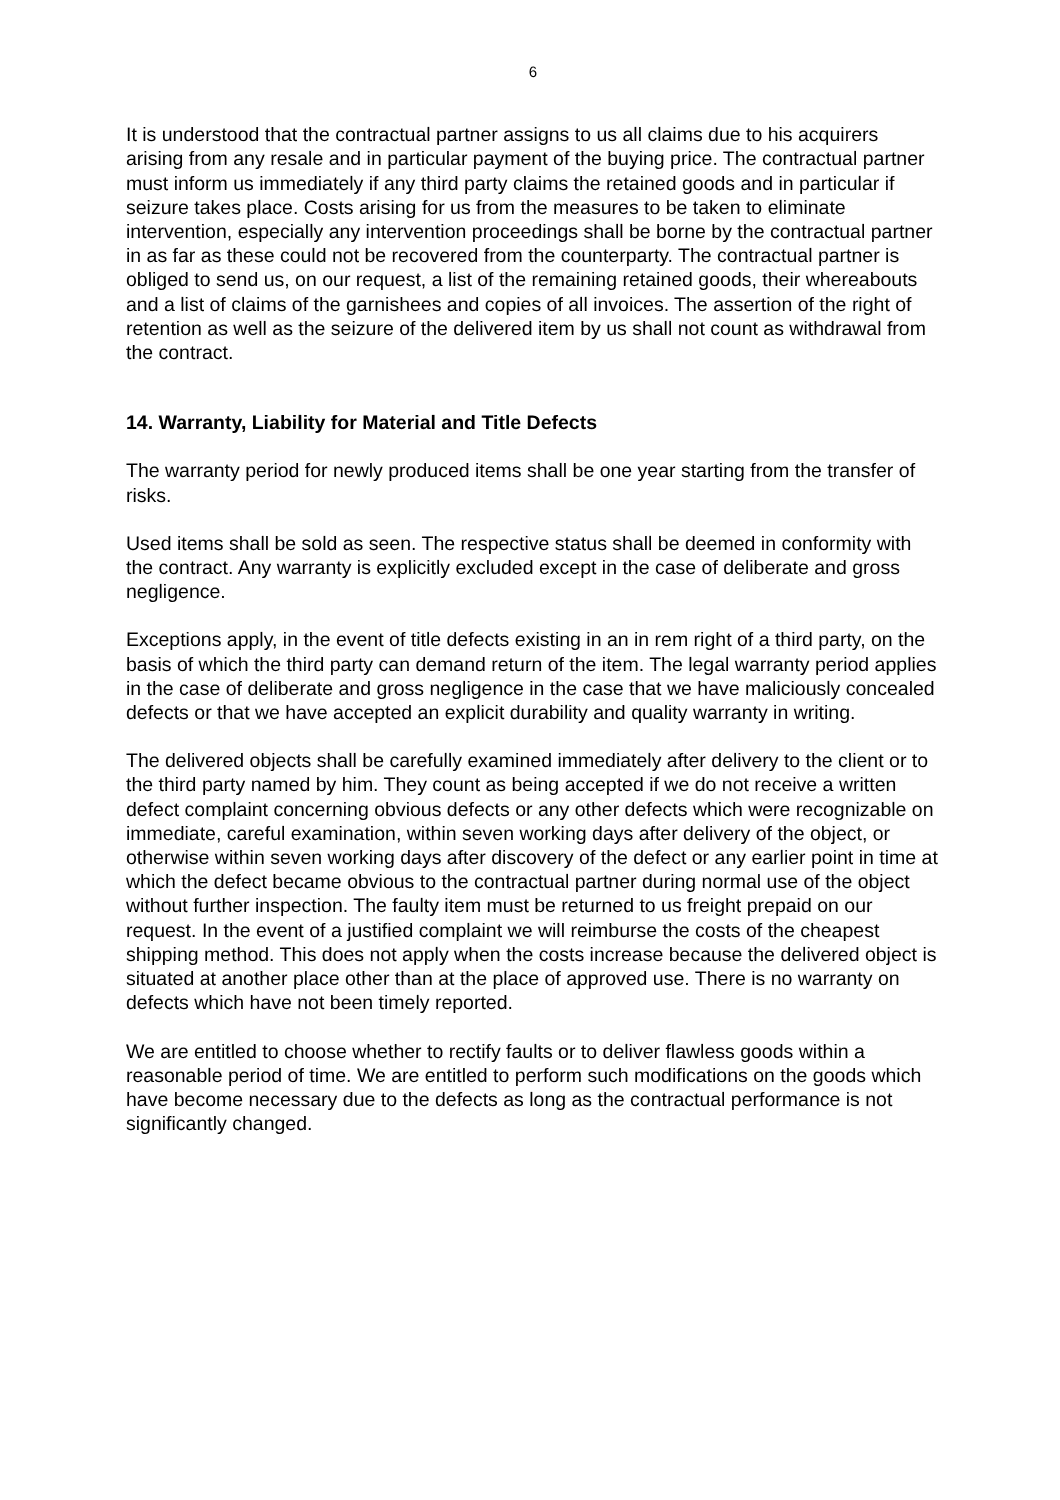6
It is understood that the contractual partner assigns to us all claims due to his acquirers arising from any resale and in particular payment of the buying price. The contractual partner must inform us immediately if any third party claims the retained goods and in particular if seizure takes place. Costs arising for us from the measures to be taken to eliminate intervention, especially any intervention proceedings shall be borne by the contractual partner in as far as these could not be recovered from the counterparty. The contractual partner is obliged to send us, on our request, a list of the remaining retained goods, their whereabouts and a list of claims of the garnishees and copies of all invoices. The assertion of the right of retention as well as the seizure of the delivered item by us shall not count as withdrawal from the contract.
14. Warranty, Liability for Material and Title Defects
The warranty period for newly produced items shall be one year starting from the transfer of risks.
Used items shall be sold as seen. The respective status shall be deemed in conformity with the contract. Any warranty is explicitly excluded except in the case of deliberate and gross negligence.
Exceptions apply, in the event of title defects existing in an in rem right of a third party, on the basis of which the third party can demand return of the item. The legal warranty period applies in the case of deliberate and gross negligence in the case that we have maliciously concealed defects or that we have accepted an explicit durability and quality warranty in writing.
The delivered objects shall be carefully examined immediately after delivery to the client or to the third party named by him. They count as being accepted if we do not receive a written defect complaint concerning obvious defects or any other defects which were recognizable on immediate, careful examination, within seven working days after delivery of the object, or otherwise within seven working days after discovery of the defect or any earlier point in time at which the defect became obvious to the contractual partner during normal use of the object without further inspection. The faulty item must be returned to us freight prepaid on our request. In the event of a justified complaint we will reimburse the costs of the cheapest shipping method. This does not apply when the costs increase because the delivered object is situated at another place other than at the place of approved use. There is no warranty on defects which have not been timely reported.
We are entitled to choose whether to rectify faults or to deliver flawless goods within a reasonable period of time. We are entitled to perform such modifications on the goods which have become necessary due to the defects as long as the contractual performance is not significantly changed.